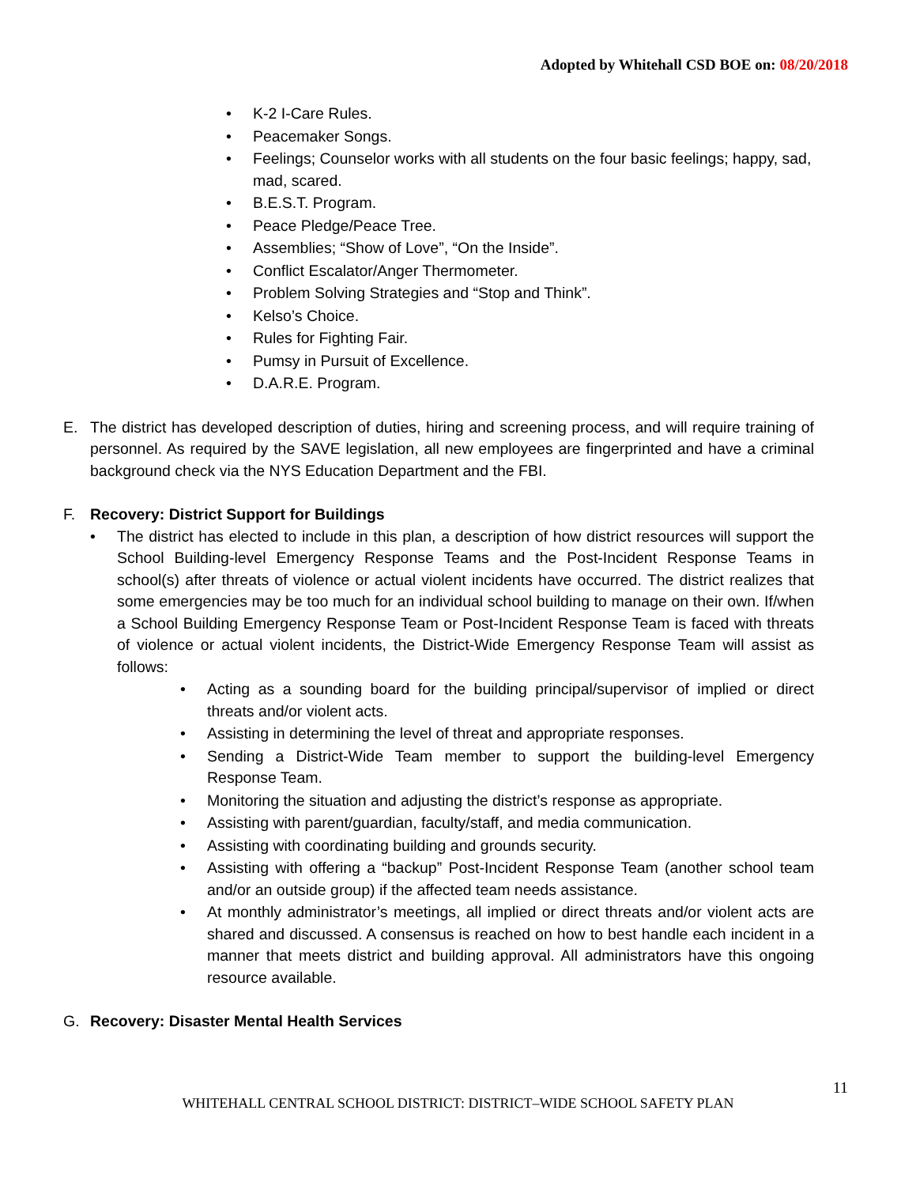Adopted by Whitehall CSD BOE on: 08/20/2018
• K-2 I-Care Rules.
• Peacemaker Songs.
• Feelings; Counselor works with all students on the four basic feelings; happy, sad, mad, scared.
• B.E.S.T. Program.
• Peace Pledge/Peace Tree.
• Assemblies; “Show of Love”, “On the Inside”.
• Conflict Escalator/Anger Thermometer.
• Problem Solving Strategies and “Stop and Think”.
• Kelso’s Choice.
• Rules for Fighting Fair.
• Pumsy in Pursuit of Excellence.
• D.A.R.E. Program.
E. The district has developed description of duties, hiring and screening process, and will require training of personnel. As required by the SAVE legislation, all new employees are fingerprinted and have a criminal background check via the NYS Education Department and the FBI.
F. Recovery: District Support for Buildings
• The district has elected to include in this plan, a description of how district resources will support the School Building-level Emergency Response Teams and the Post-Incident Response Teams in school(s) after threats of violence or actual violent incidents have occurred. The district realizes that some emergencies may be too much for an individual school building to manage on their own. If/when a School Building Emergency Response Team or Post-Incident Response Team is faced with threats of violence or actual violent incidents, the District-Wide Emergency Response Team will assist as follows:
• Acting as a sounding board for the building principal/supervisor of implied or direct threats and/or violent acts.
• Assisting in determining the level of threat and appropriate responses.
• Sending a District-Wide Team member to support the building-level Emergency Response Team.
• Monitoring the situation and adjusting the district’s response as appropriate.
• Assisting with parent/guardian, faculty/staff, and media communication.
• Assisting with coordinating building and grounds security.
• Assisting with offering a “backup” Post-Incident Response Team (another school team and/or an outside group) if the affected team needs assistance.
• At monthly administrator’s meetings, all implied or direct threats and/or violent acts are shared and discussed. A consensus is reached on how to best handle each incident in a manner that meets district and building approval. All administrators have this ongoing resource available.
G. Recovery: Disaster Mental Health Services
11
WHITEHALL CENTRAL SCHOOL DISTRICT: DISTRICT–WIDE SCHOOL SAFETY PLAN